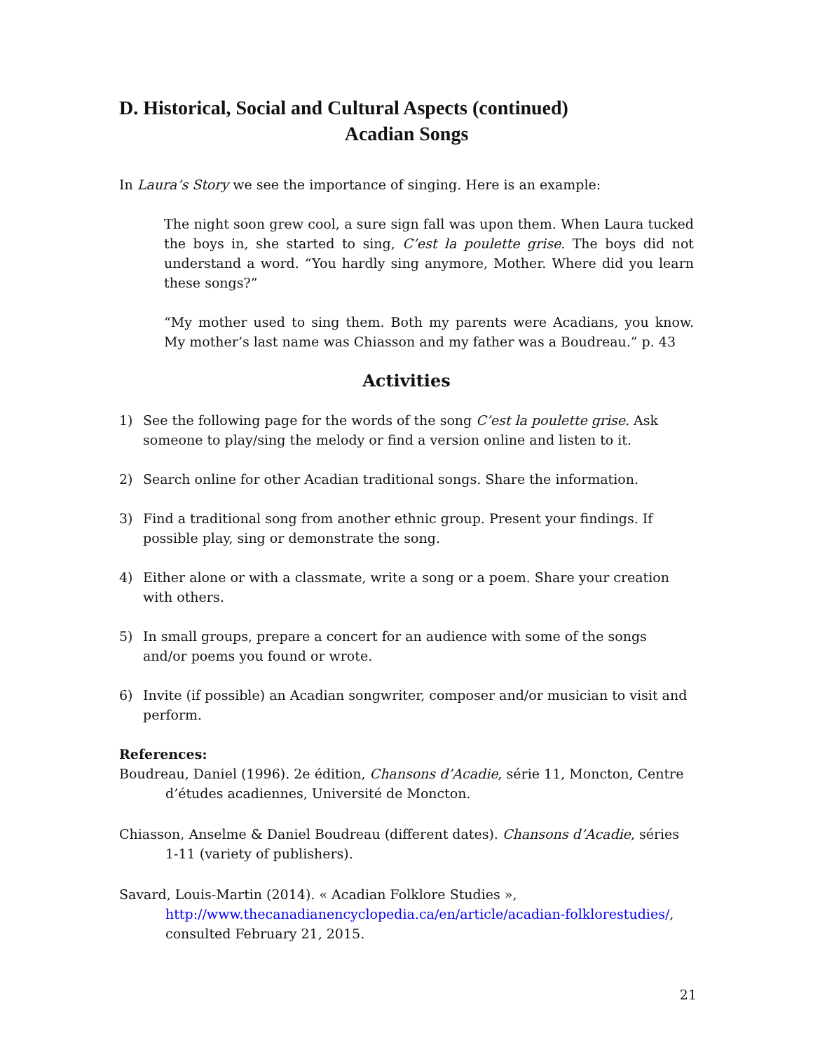D. Historical, Social and Cultural Aspects (continued)
Acadian Songs
In Laura’s Story we see the importance of singing. Here is an example:
The night soon grew cool, a sure sign fall was upon them. When Laura tucked the boys in, she started to sing, C’est la poulette grise. The boys did not understand a word. “You hardly sing anymore, Mother. Where did you learn these songs?”
“My mother used to sing them. Both my parents were Acadians, you know. My mother’s last name was Chiasson and my father was a Boudreau.” p. 43
Activities
1) See the following page for the words of the song C’est la poulette grise. Ask someone to play/sing the melody or find a version online and listen to it.
2) Search online for other Acadian traditional songs. Share the information.
3) Find a traditional song from another ethnic group. Present your findings. If possible play, sing or demonstrate the song.
4) Either alone or with a classmate, write a song or a poem. Share your creation with others.
5) In small groups, prepare a concert for an audience with some of the songs and/or poems you found or wrote.
6) Invite (if possible) an Acadian songwriter, composer and/or musician to visit and perform.
References:
Boudreau, Daniel (1996). 2e édition, Chansons d’Acadie, série 11, Moncton, Centre d’études acadiennes, Université de Moncton.
Chiasson, Anselme & Daniel Boudreau (different dates). Chansons d’Acadie, séries 1-11 (variety of publishers).
Savard, Louis-Martin (2014). « Acadian Folklore Studies », http://www.thecanadianencyclopedia.ca/en/article/acadian-folklorestudies/, consulted February 21, 2015.
21